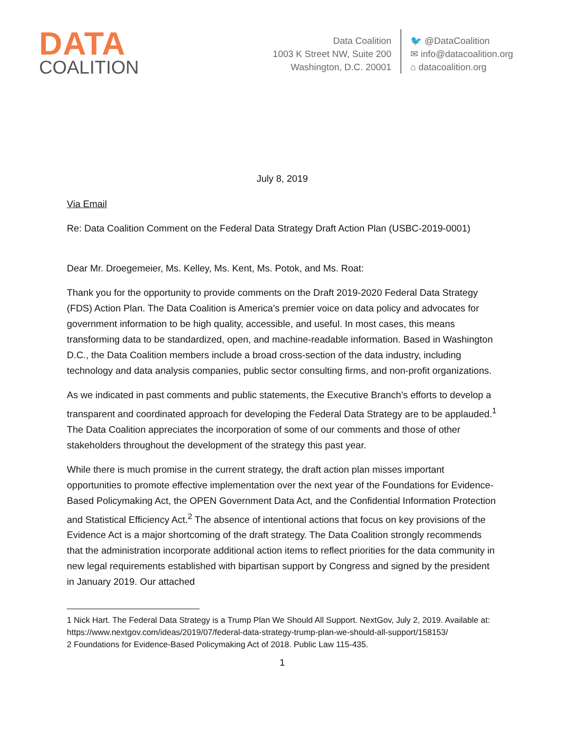DATA
COALITION
Data Coalition
1003 K Street NW, Suite 200
Washington, D.C. 20001
🐦 @DataCoalition
✉ info@datacoalition.org
⌂ datacoalition.org
July 8, 2019
Via Email
Re: Data Coalition Comment on the Federal Data Strategy Draft Action Plan (USBC-2019-0001)
Dear Mr. Droegemeier, Ms. Kelley, Ms. Kent, Ms. Potok, and Ms. Roat:
Thank you for the opportunity to provide comments on the Draft 2019-2020 Federal Data Strategy (FDS) Action Plan. The Data Coalition is America’s premier voice on data policy and advocates for government information to be high quality, accessible, and useful. In most cases, this means transforming data to be standardized, open, and machine-readable information. Based in Washington D.C., the Data Coalition members include a broad cross-section of the data industry, including technology and data analysis companies, public sector consulting firms, and non-profit organizations.
As we indicated in past comments and public statements, the Executive Branch’s efforts to develop a transparent and coordinated approach for developing the Federal Data Strategy are to be applauded.<sup>1</sup> The Data Coalition appreciates the incorporation of some of our comments and those of other stakeholders throughout the development of the strategy this past year.
While there is much promise in the current strategy, the draft action plan misses important opportunities to promote effective implementation over the next year of the Foundations for Evidence-Based Policymaking Act, the OPEN Government Data Act, and the Confidential Information Protection and Statistical Efficiency Act.<sup>2</sup> The absence of intentional actions that focus on key provisions of the Evidence Act is a major shortcoming of the draft strategy. The Data Coalition strongly recommends that the administration incorporate additional action items to reflect priorities for the data community in new legal requirements established with bipartisan support by Congress and signed by the president in January 2019. Our attached
1 Nick Hart. The Federal Data Strategy is a Trump Plan We Should All Support. NextGov, July 2, 2019. Available at: https://www.nextgov.com/ideas/2019/07/federal-data-strategy-trump-plan-we-should-all-support/158153/
2 Foundations for Evidence-Based Policymaking Act of 2018. Public Law 115-435.
1